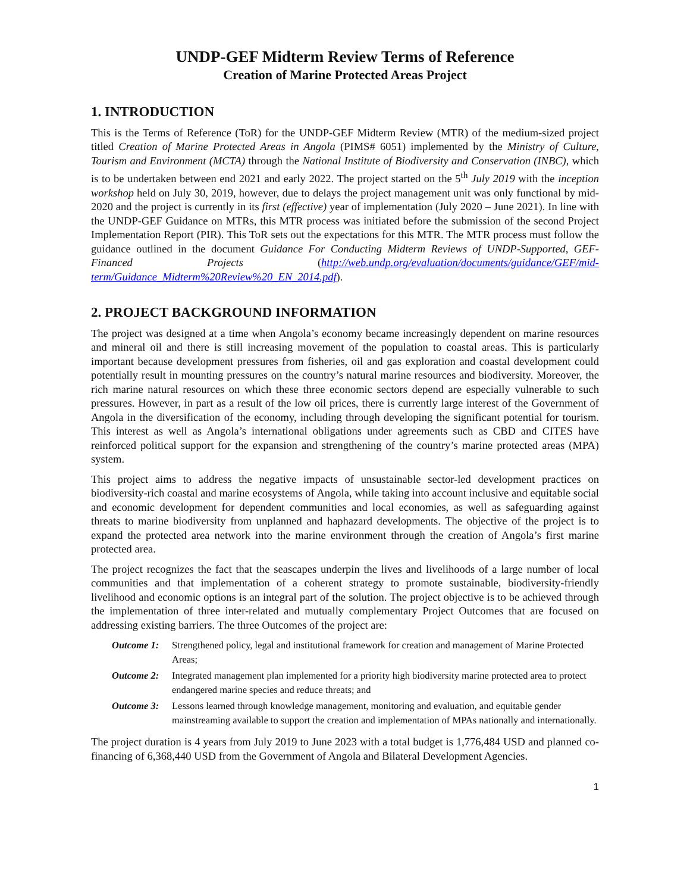UNDP-GEF Midterm Review Terms of Reference
Creation of Marine Protected Areas Project
1. INTRODUCTION
This is the Terms of Reference (ToR) for the UNDP-GEF Midterm Review (MTR) of the medium-sized project titled Creation of Marine Protected Areas in Angola (PIMS# 6051) implemented by the Ministry of Culture, Tourism and Environment (MCTA) through the National Institute of Biodiversity and Conservation (INBC), which is to be undertaken between end 2021 and early 2022. The project started on the 5<sup>th</sup> July 2019 with the inception workshop held on July 30, 2019, however, due to delays the project management unit was only functional by mid-2020 and the project is currently in its first (effective) year of implementation (July 2020 – June 2021). In line with the UNDP-GEF Guidance on MTRs, this MTR process was initiated before the submission of the second Project Implementation Report (PIR). This ToR sets out the expectations for this MTR. The MTR process must follow the guidance outlined in the document Guidance For Conducting Midterm Reviews of UNDP-Supported, GEF-Financed Projects (http://web.undp.org/evaluation/documents/guidance/GEF/mid-term/Guidance_Midterm%20Review%20_EN_2014.pdf).
2. PROJECT BACKGROUND INFORMATION
The project was designed at a time when Angola’s economy became increasingly dependent on marine resources and mineral oil and there is still increasing movement of the population to coastal areas. This is particularly important because development pressures from fisheries, oil and gas exploration and coastal development could potentially result in mounting pressures on the country’s natural marine resources and biodiversity. Moreover, the rich marine natural resources on which these three economic sectors depend are especially vulnerable to such pressures. However, in part as a result of the low oil prices, there is currently large interest of the Government of Angola in the diversification of the economy, including through developing the significant potential for tourism. This interest as well as Angola’s international obligations under agreements such as CBD and CITES have reinforced political support for the expansion and strengthening of the country’s marine protected areas (MPA) system.
This project aims to address the negative impacts of unsustainable sector-led development practices on biodiversity-rich coastal and marine ecosystems of Angola, while taking into account inclusive and equitable social and economic development for dependent communities and local economies, as well as safeguarding against threats to marine biodiversity from unplanned and haphazard developments. The objective of the project is to expand the protected area network into the marine environment through the creation of Angola’s first marine protected area.
The project recognizes the fact that the seascapes underpin the lives and livelihoods of a large number of local communities and that implementation of a coherent strategy to promote sustainable, biodiversity-friendly livelihood and economic options is an integral part of the solution. The project objective is to be achieved through the implementation of three inter-related and mutually complementary Project Outcomes that are focused on addressing existing barriers. The three Outcomes of the project are:
Outcome 1: Strengthened policy, legal and institutional framework for creation and management of Marine Protected Areas;
Outcome 2: Integrated management plan implemented for a priority high biodiversity marine protected area to protect endangered marine species and reduce threats; and
Outcome 3: Lessons learned through knowledge management, monitoring and evaluation, and equitable gender mainstreaming available to support the creation and implementation of MPAs nationally and internationally.
The project duration is 4 years from July 2019 to June 2023 with a total budget is 1,776,484 USD and planned co-financing of 6,368,440 USD from the Government of Angola and Bilateral Development Agencies.
1